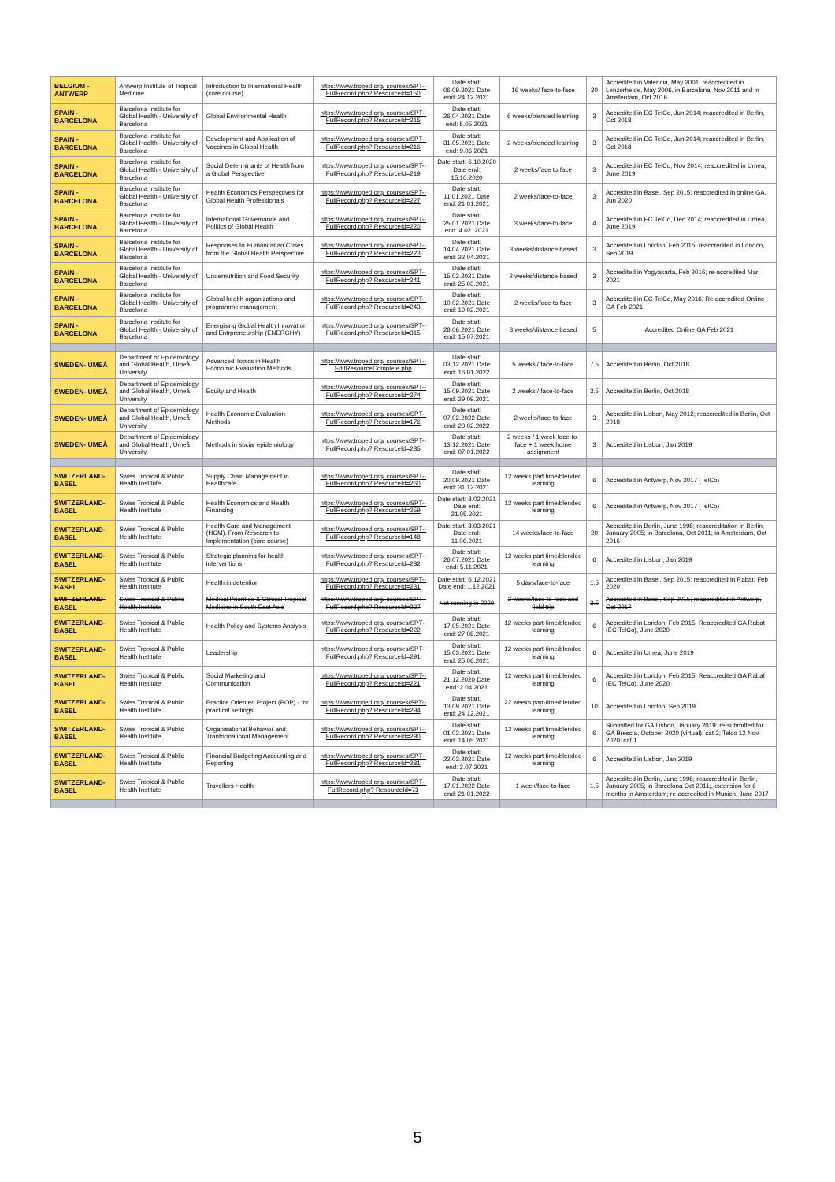| BELGIUM - ANTWERP | Antwerp Institute of Tropical Medicine | Introduction to International Health (core course) | https://www.troped.org/ courses/SPT-- FullRecord.php? ResourceId=150 | Date start: 06.09.2021 Date end: 24.12.2021 | 16 weeks/ face-to-face | 20 | Accredited in Valencia, May 2001; reaccredited in Lenzerheide, May 2006, in Barcelona, Nov 2011 and in Amsterdam, Oct 2016 |
| SPAIN - BARCELONA | Barcelona Institute for Global Health - University of Barcelona | Global Environmental Health | https://www.troped.org/ courses/SPT-- FullRecord.php? ResourceId=215 | Date start: 26.04.2021 Date end: 5.05.2021 | 6 weeks/blended learning | 3 | Accredited in EC TelCo, Jun 2014; reaccredited in Berlin, Oct 2018 |
| SPAIN - BARCELONA | Barcelona Institute for Global Health - University of Barcelona | Development and Application of Vaccines in Global Health | https://www.troped.org/ courses/SPT-- FullRecord.php? ResourceId=216 | Date start: 31.05.2021 Date end: 9.06.2021 | 2 weeks/blended learning | 3 | Accredited in EC TelCo, Jun 2014; reaccredited in Berlin, Oct 2018 |
| SPAIN - BARCELONA | Barcelona Institute for Global Health - University of Barcelona | Social Determinants of Health from a Global Perspective | https://www.troped.org/ courses/SPT-- FullRecord.php? ResourceId=219 | Date start: 6.10.2020 Date end: 15.10.2020 | 2 weeks/face to face | 3 | Accredited in EC TelCo, Nov 2014; reaccredited in Umea, June 2019 |
| SPAIN - BARCELONA | Barcelona Institute for Global Health - University of Barcelona | Health Economics Perspectives for Global Health Professionals | https://www.troped.org/ courses/SPT-- FullRecord.php? ResourceId=227 | Date start: 11.01.2021 Date end: 21.01.2021 | 2 weeks/face-to-face | 3 | Accredited in Basel, Sep 2015; reaccredited in online GA, Jun 2020 |
| SPAIN - BARCELONA | Barcelona Institute for Global Health - University of Barcelona | International Governance and Politics of Global Health | https://www.troped.org/ courses/SPT-- FullRecord.php? ResourceId=220 | Date start: 25.01.2021 Date end: 4.02. 2021 | 3 weeks/face-to-face | 4 | Accredited in EC TelCo, Dec 2014; reaccredited in Umea, June 2019 |
| SPAIN - BARCELONA | Barcelona Institute for Global Health - University of Barcelona | Responses to Humanitarian Crises from the Global Health Perspective | https://www.troped.org/ courses/SPT-- FullRecord.php? ResourceId=223 | Date start: 14.04.2021 Date end: 22.04.2021 | 3 weeks/distance based | 3 | Accredited in London, Feb 2015; reaccredited in London, Sep 2019 |
| SPAIN - BARCELONA | Barcelona Institute for Global Health - University of Barcelona | Undernutrition and Food Security | https://www.troped.org/ courses/SPT-- FullRecord.php? ResourceId=241 | Date start: 15.03.2021 Date end: 25.03.2021 | 2 weeks/distance-based | 3 | Accredited in Yogyakarta, Feb 2016; re-accredited Mar 2021 |
| SPAIN - BARCELONA | Barcelona Institute for Global Health - University of Barcelona | Global health organizations and programme management | https://www.troped.org/ courses/SPT-- FullRecord.php? ResourceId=243 | Date start: 10.02.2021 Date end: 19.02.2021 | 2 weeks/face to face | 3 | Accredited in EC TelCo, May 2016, Re-accredited Online GA Feb 2021 |
| SPAIN - BARCELONA | Barcelona Institute for Global Health - University of Barcelona | Energising Global Health Innovation and Entrpreneurship (ENERGHY) | https://www.troped.org/ courses/SPT-- FullRecord.php? ResourceId=315 | Date start: 28.06.2021 Date end: 15.07.2021 | 3 weeks/distance based | 5 | Accredited Online GA Feb 2021 |
| SWEDEN- UMEÅ | Department of Epidemiology and Global Health, Umeå University | Advanced Topics in Health Economic Evaluation Methods | https://www.troped.org/ courses/SPT-- EditResourceComplete.php | Date start: 03.12.2021 Date end: 16.01.2022 | 5 weeks / face-to-face | 7.5 | Accredited in Berlin, Oct 2018 |
| SWEDEN- UMEÅ | Department of Epidemiology and Global Health, Umeå University | Equity and Health | https://www.troped.org/ courses/SPT-- FullRecord.php? ResourceId=274 | Date start: 15.09.2021 Date end: 29.09.2021 | 2 weeks / face-to-face | 3.5 | Accredited in Berlin, Oct 2018 |
| SWEDEN- UMEÅ | Department of Epidemiology and Global Health, Umeå University | Health Economic Evaluation Methods | https://www.troped.org/ courses/SPT-- FullRecord.php? ResourceId=176 | Date start: 07.02.2022 Date end: 20.02.2022 | 2 weeks/face-to-face | 3 | Accredited in Lisbon, May 2012; reaccredited in Berlin, Oct 2018 |
| SWEDEN- UMEÅ | Department of Epidemiology and Global Health, Umeå University | Methods in social epidemiology | https://www.troped.org/ courses/SPT-- FullRecord.php? ResourceId=285 | Date start: 13.12.2021 Date end: 07.01.2022 | 2 weeks / 1 week face-to-face + 1 week home assignment | 3 | Accredited in Lisbon, Jan 2019 |
| SWITZERLAND-BASEL | Swiss Tropical & Public Health Institute | Supply Chain Management in Healthcare | https://www.troped.org/ courses/SPT-- FullRecord.php? ResourceId=260 | Date start: 20.09.2021 Date end: 31.12.2021 | 12 weeks part time/blended learning | 6 | Accredited in Antwerp, Nov 2017 (TelCo) |
| SWITZERLAND-BASEL | Swiss Tropical & Public Health Institute | Health Economics and Health Financing | https://www.troped.org/ courses/SPT-- FullRecord.php? ResourceId=259 | Date start: 8.02.2021 Date end: 21.05.2021 | 12 weeks part time/blended learning | 6 | Accredited in Antwerp, Nov 2017 (TelCo) |
| SWITZERLAND-BASEL | Swiss Tropical & Public Health Institute | Health Care and Management (HCM). From Research to Implementation (core course) | https://www.troped.org/ courses/SPT-- FullRecord.php? ResourceId=148 | Date start: 8.03.2021 Date end: 11.06.2021 | 14 weeks/face-to-face | 20 | Accredited in Berlin, June 1998; reaccreditation in Berlin, January 2005; in Barcelona, Oct 2011; in Amsterdam, Oct 2016 |
| SWITZERLAND-BASEL | Swiss Tropical & Public Health Institute | Strategic planning for health interventions | https://www.troped.org/ courses/SPT-- FullRecord.php? ResourceId=282 | Date start: 26.07.2021 Date end: 5.11.2021 | 12 weeks part time/blended learning | 6 | Accredited in Lisbon, Jan 2019 |
| SWITZERLAND-BASEL | Swiss Tropical & Public Health Institute | Health in detention | https://www.troped.org/ courses/SPT-- FullRecord.php? ResourceId=231 | Date start: 6.12.2021 Date end: 1.12.2021 | 5 days/face-to-face | 1.5 | Accredited in Basel, Sep 2015; reaccredited in Rabat, Feb 2020 |
| SWITZERLAND-BASEL | Swiss Tropical & Public Health Institute | Medical Priorities & Clinical Tropical Medicine in South East Asia | https://www.troped.org/ courses/SPT-- FullRecord.php? ResourceId=237 | Not running in 2020 | 2 weeks/face-to-face and field trip | 3.5 | Accredited in Basel, Sep 2015; reaccredited in Antwerp, Oct 2017 |
| SWITZERLAND-BASEL | Swiss Tropical & Public Health Institute | Health Policy and Systems Analysis | https://www.troped.org/ courses/SPT-- FullRecord.php? ResourceId=222 | Date start: 17.05.2021 Date end: 27.08.2021 | 12 weeks part-time/blended learning | 6 | Accredited in London, Feb 2015. Reaccredited GA Rabat (EC TelCo), June 2020 |
| SWITZERLAND-BASEL | Swiss Tropical & Public Health Institute | Leadership | https://www.troped.org/ courses/SPT-- FullRecord.php? ResourceId=291 | Date start: 15.03.2021 Date end: 25.06.2021 | 12 weeks part-time/blended learning | 6 | Accredited in Umea, June 2019 |
| SWITZERLAND-BASEL | Swiss Tropical & Public Health Institute | Social Marketing and Communication | https://www.troped.org/ courses/SPT-- FullRecord.php? ResourceId=221 | Date start: 21.12.2020 Date end: 2.04.2021 | 12 weeks part time/blended learning | 6 | Accredited in London, Feb 2015. Reaccredited GA Rabat (EC TelCo), June 2020 |
| SWITZERLAND-BASEL | Swiss Tropical & Public Health Institute | Practice Oriented Project (POP) - for practical settings | https://www.troped.org/ courses/SPT-- FullRecord.php? ResourceId=294 | Date start: 13.09.2021 Date end: 24.12.2021 | 22 weeks part-time/blended learning | 10 | Accredited in London, Sep 2019 |
| SWITZERLAND-BASEL | Swiss Tropical & Public Health Institute | Organisational Behavior and Tranformational Management | https://www.troped.org/ courses/SPT-- FullRecord.php? ResourceId=290 | Date start: 01.02.2021 Date end: 14.05.2021 | 12 weeks part time/blended learning | 6 | Submitted for GA Lisbon, January 2019: re-submitted for GA Brescia, October 2020 (virtual): cat 2; Telco 12 Nov 2020: cat 1 |
| SWITZERLAND-BASEL | Swiss Tropical & Public Health Institute | Financial Budgeting Accounting and Reporting | https://www.troped.org/ courses/SPT-- FullRecord.php? ResourceId=281 | Date start: 22.03.2021 Date end: 2.07.2021 | 12 weeks part time/blended learning | 6 | Accredited in Lisbon, Jan 2019 |
| SWITZERLAND-BASEL | Swiss Tropical & Public Health Institute | Travellers Health | https://www.troped.org/ courses/SPT-- FullRecord.php? ResourceId=73 | Date start: 17.01.2022 Date end: 21.01.2022 | 1 week/face-to-face | 1.5 | Accredited in Berlin, June 1998; reaccredited in Berlin, January 2005; in Barcelona Oct 2011;, extension for 6 months in Amsterdam; re-accredited in Munich, June 2017 |
5